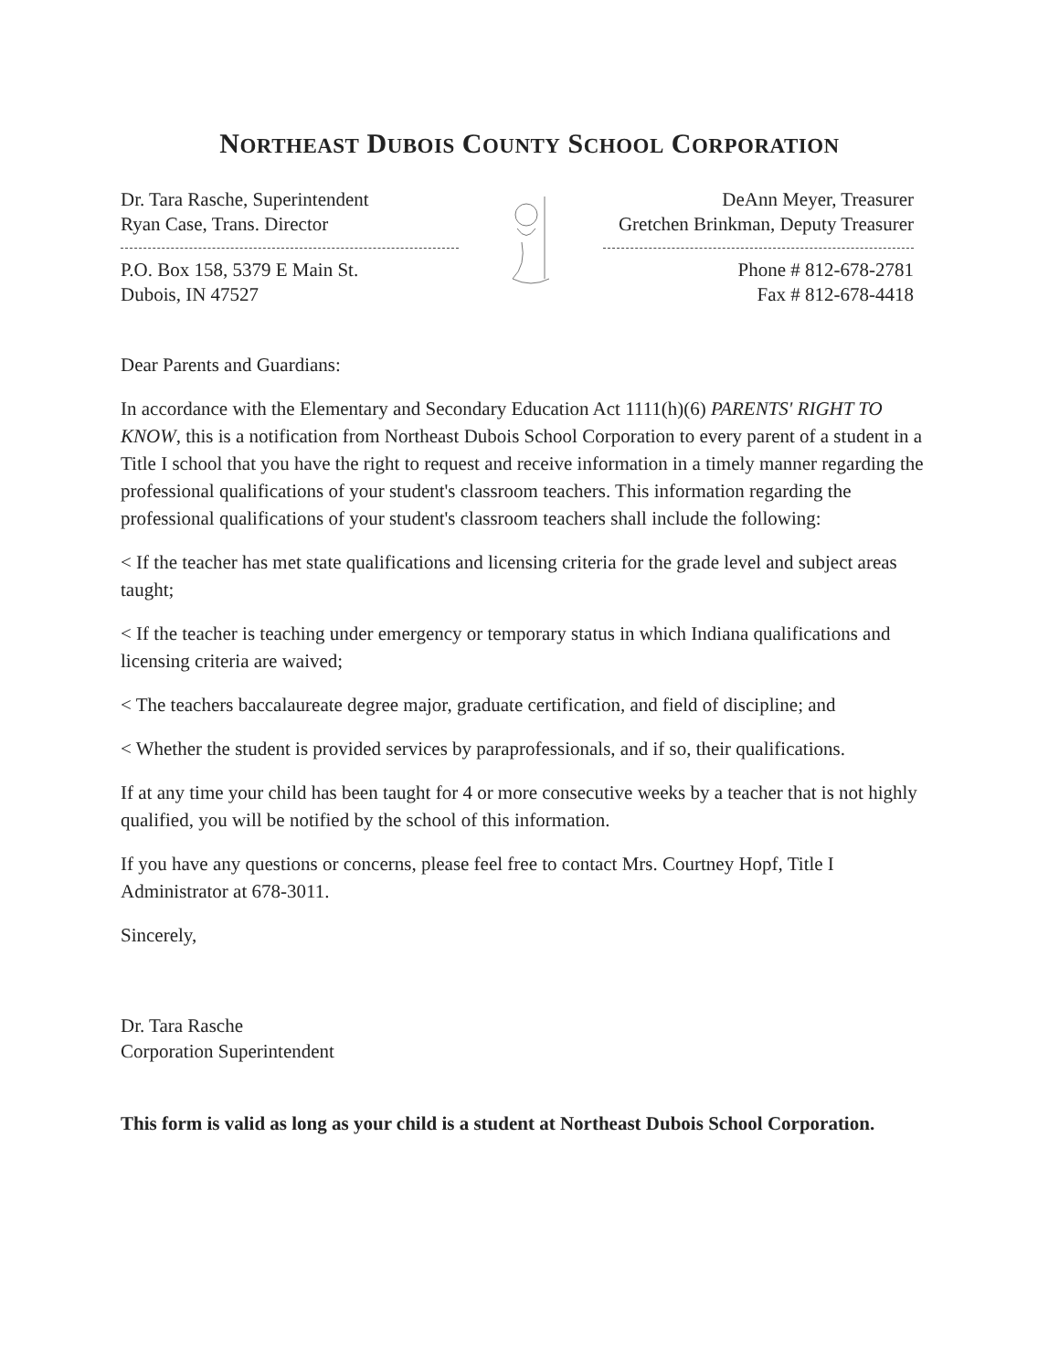NORTHEAST DUBOIS COUNTY SCHOOL CORPORATION
Dr. Tara Rasche, Superintendent
Ryan Case, Trans. Director
P.O. Box 158, 5379 E Main St.
Dubois, IN 47527
DeAnn Meyer, Treasurer
Gretchen Brinkman, Deputy Treasurer
Phone # 812-678-2781
Fax # 812-678-4418
Dear Parents and Guardians:
In accordance with the Elementary and Secondary Education Act 1111(h)(6) PARENTS' RIGHT TO KNOW, this is a notification from Northeast Dubois School Corporation to every parent of a student in a Title I school that you have the right to request and receive information in a timely manner regarding the professional qualifications of your student's classroom teachers. This information regarding the professional qualifications of your student's classroom teachers shall include the following:
< If the teacher has met state qualifications and licensing criteria for the grade level and subject areas taught;
< If the teacher is teaching under emergency or temporary status in which Indiana qualifications and licensing criteria are waived;
< The teachers baccalaureate degree major, graduate certification, and field of discipline; and
< Whether the student is provided services by paraprofessionals, and if so, their qualifications.
If at any time your child has been taught for 4 or more consecutive weeks by a teacher that is not highly qualified, you will be notified by the school of this information.
If you have any questions or concerns, please feel free to contact Mrs. Courtney Hopf, Title I Administrator at 678-3011.
Sincerely,
Dr. Tara Rasche
Corporation Superintendent
This form is valid as long as your child is a student at Northeast Dubois School Corporation.